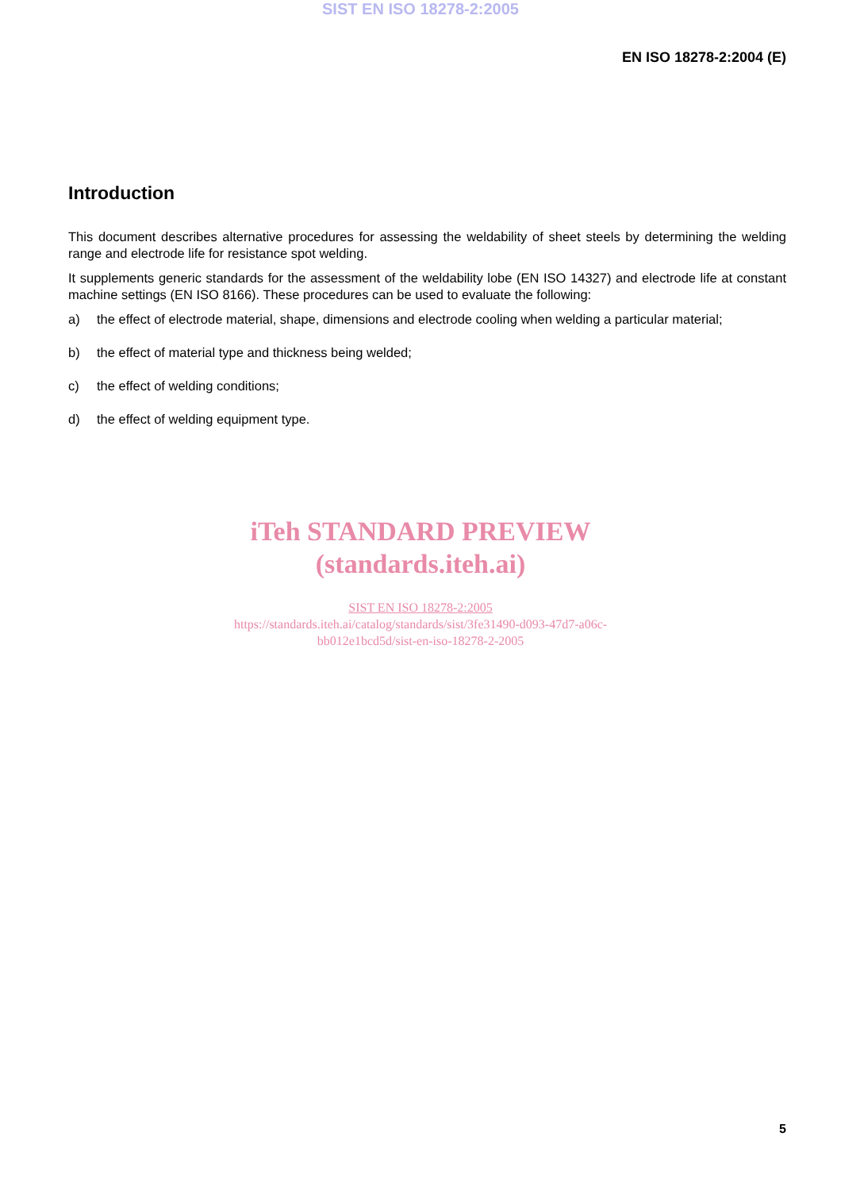SIST EN ISO 18278-2:2005
EN ISO 18278-2:2004 (E)
Introduction
This document describes alternative procedures for assessing the weldability of sheet steels by determining the welding range and electrode life for resistance spot welding.
It supplements generic standards for the assessment of the weldability lobe (EN ISO 14327) and electrode life at constant machine settings (EN ISO 8166). These procedures can be used to evaluate the following:
a) the effect of electrode material, shape, dimensions and electrode cooling when welding a particular material;
b) the effect of material type and thickness being welded;
c) the effect of welding conditions;
d) the effect of welding equipment type.
iTeh STANDARD PREVIEW
(standards.iteh.ai)
SIST EN ISO 18278-2:2005
https://standards.iteh.ai/catalog/standards/sist/3fe31490-d093-47d7-a06c-
bb012e1bcd5d/sist-en-iso-18278-2-2005
5